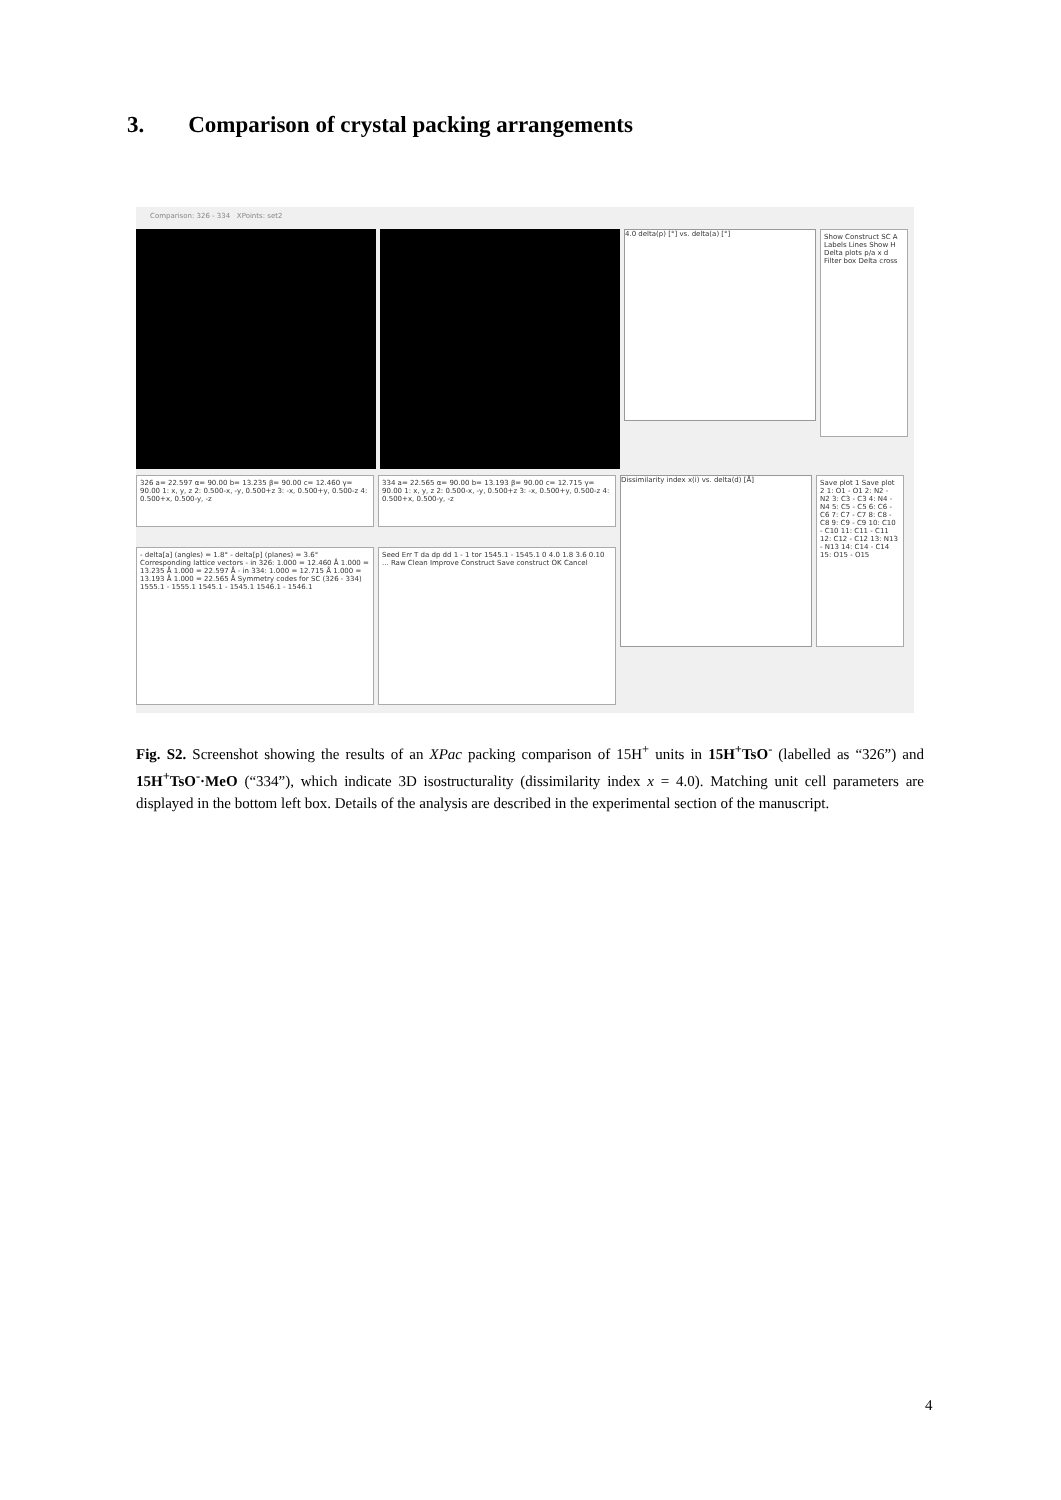3. Comparison of crystal packing arrangements
Comparison: 326 - 334 XPoints: set2
4.0 delta(p) [°] vs. delta(a) [°]
Show Construct SC A Labels Lines Show H Delta plots p/a x d Filter box Delta cross
326 a= 22.597 α= 90.00 b= 13.235 β= 90.00 c= 12.460 γ= 90.00 1: x, y, z 2: 0.500-x, -y, 0.500+z 3: -x, 0.500+y, 0.500-z 4: 0.500+x, 0.500-y, -z
334 a= 22.565 α= 90.00 b= 13.193 β= 90.00 c= 12.715 γ= 90.00 1: x, y, z 2: 0.500-x, -y, 0.500+z 3: -x, 0.500+y, 0.500-z 4: 0.500+x, 0.500-y, -z
Dissimilarity index x(i) vs. delta(d) [Å]
Save plot 1 Save plot 2 1: O1 - O1 2: N2 - N2 3: C3 - C3 4: N4 - N4 5: C5 - C5 6: C6 - C6 7: C7 - C7 8: C8 - C8 9: C9 - C9 10: C10 - C10 11: C11 - C11 12: C12 - C12 13: N13 - N13 14: C14 - C14 15: O15 - O15
- delta[a] (angles) = 1.8° - delta[p] (planes) = 3.6° Corresponding lattice vectors - in 326: 1.000 = 12.460 Å 1.000 = 13.235 Å 1.000 = 22.597 Å - in 334: 1.000 = 12.715 Å 1.000 = 13.193 Å 1.000 = 22.565 Å Symmetry codes for SC (326 - 334) 1555.1 - 1555.1 1545.1 - 1545.1 1546.1 - 1546.1
Seed Err T da dp dd 1 - 1 tor 1545.1 - 1545.1 0 4.0 1.8 3.6 0.10 ... Raw Clean Improve Construct Save construct OK Cancel
Fig. S2. Screenshot showing the results of an XPac packing comparison of 15H<sup>+</sup> units in 15H<sup>+</sup>TsO<sup>-</sup> (labelled as “326”) and 15H<sup>+</sup>TsO<sup>-</sup>·MeO (“334”), which indicate 3D isostructurality (dissimilarity index x = 4.0). Matching unit cell parameters are displayed in the bottom left box. Details of the analysis are described in the experimental section of the manuscript.
4